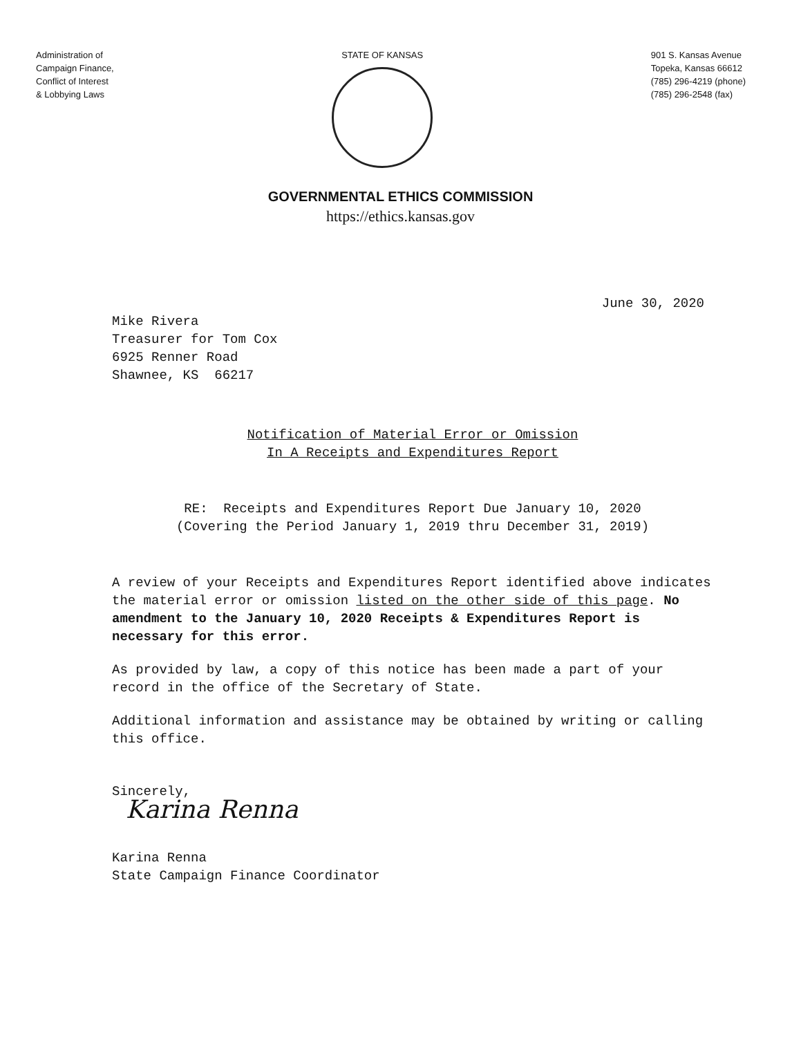Administration of
Campaign Finance,
Conflict of Interest
& Lobbying Laws
STATE OF KANSAS 901 S. Kansas Avenue
Topeka, Kansas 66612
(785) 296-4219 (phone)
(785) 296-2548 (fax)
GOVERNMENTAL ETHICS COMMISSION
https://ethics.kansas.gov
June 30, 2020
Mike Rivera
Treasurer for Tom Cox
6925 Renner Road
Shawnee, KS 66217
Notification of Material Error or Omission
In A Receipts and Expenditures Report
RE: Receipts and Expenditures Report Due January 10, 2020
(Covering the Period January 1, 2019 thru December 31, 2019)
A review of your Receipts and Expenditures Report identified above indicates the material error or omission listed on the other side of this page. No amendment to the January 10, 2020 Receipts & Expenditures Report is necessary for this error.
As provided by law, a copy of this notice has been made a part of your record in the office of the Secretary of State.
Additional information and assistance may be obtained by writing or calling this office.
Sincerely,
Karina Renna
Karina Renna
State Campaign Finance Coordinator